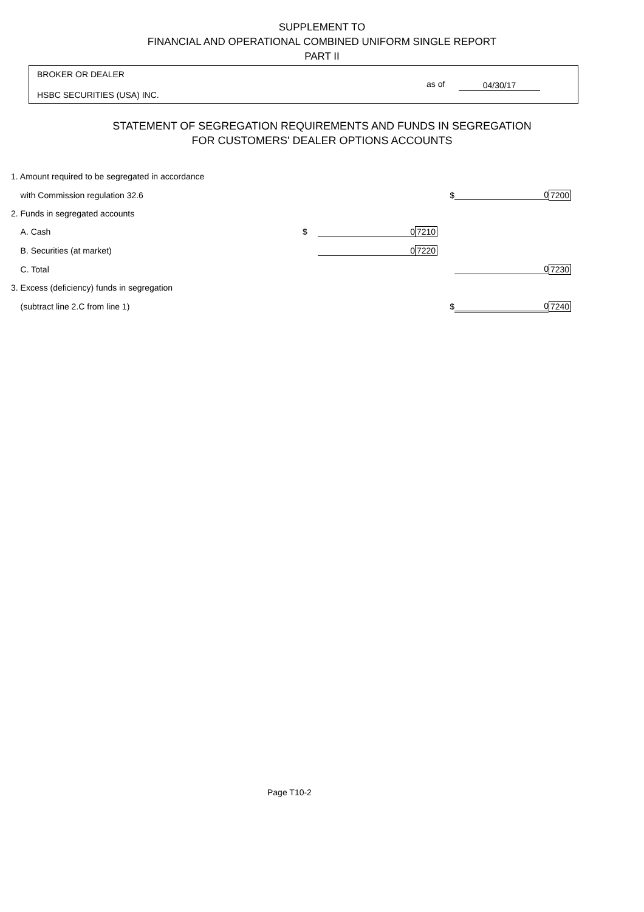SUPPLEMENT TO
FINANCIAL AND OPERATIONAL COMBINED UNIFORM SINGLE REPORT
PART II
BROKER OR DEALER
HSBC SECURITIES (USA) INC.
as of 04/30/17
STATEMENT OF SEGREGATION REQUIREMENTS AND FUNDS IN SEGREGATION
FOR CUSTOMERS' DEALER OPTIONS ACCOUNTS
| 1. Amount required to be segregated in accordance | | | | | | |
| with Commission regulation 32.6 | | | | $ | 0 | 7200 |
| 2. Funds in segregated accounts | | | | | | |
| A. Cash | $ | 0 | 7210 | | | |
| B. Securities (at market) | | 0 | 7220 | | | |
| C. Total | | | | | 0 | 7230 |
| 3. Excess (deficiency) funds in segregation | | | | | | |
| (subtract line 2.C from line 1) | | | | $ | 0 | 7240 |
Page T10-2